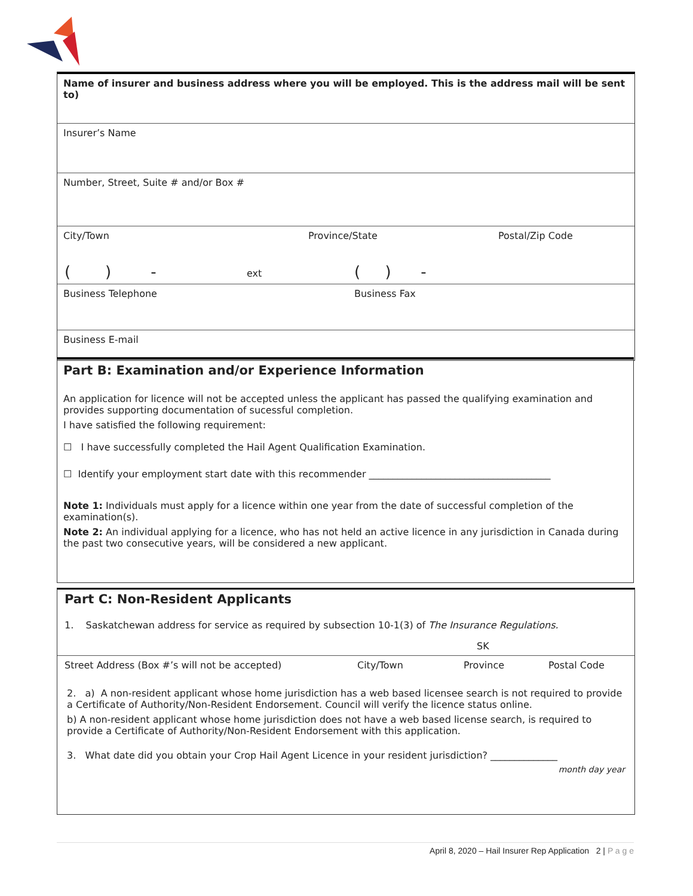Name of insurer and business address where you will be employed. This is the address mail will be sent to)
Insurer’s Name
Number, Street, Suite # and/or Box #
City/Town Province/State Postal/Zip Code
Business Telephone Business Fax
Business E-mail
( ) - ext ( ) -
Part B: Examination and/or Experience Information
An application for licence will not be accepted unless the applicant has passed the qualifying examination and provides supporting documentation of sucessful completion.
I have satisfied the following requirement:
☐ I have successfully completed the Hail Agent Qualification Examination.
☐ Identify your employment start date with this recommender ______________________________________
Note 1: Individuals must apply for a licence within one year from the date of successful completion of the examination(s).
Note 2: An individual applying for a licence, who has not held an active licence in any jurisdiction in Canada during the past two consecutive years, will be considered a new applicant.
Part C: Non-Resident Applicants
1. Saskatchewan address for service as required by subsection 10-1(3) of The Insurance Regulations.
SK
Street Address (Box #’s will not be accepted) City/Town Province Postal Code
2. a) A non-resident applicant whose home jurisdiction has a web based licensee search is not required to provide a Certificate of Authority/Non-Resident Endorsement. Council will verify the licence status online.
b) A non-resident applicant whose home jurisdiction does not have a web based license search, is required to provide a Certificate of Authority/Non-Resident Endorsement with this application.
3. What date did you obtain your Crop Hail Agent Licence in your resident jurisdiction? ______________
month day year
April 8, 2020 – Hail Insurer Rep Application 2 | P a g e